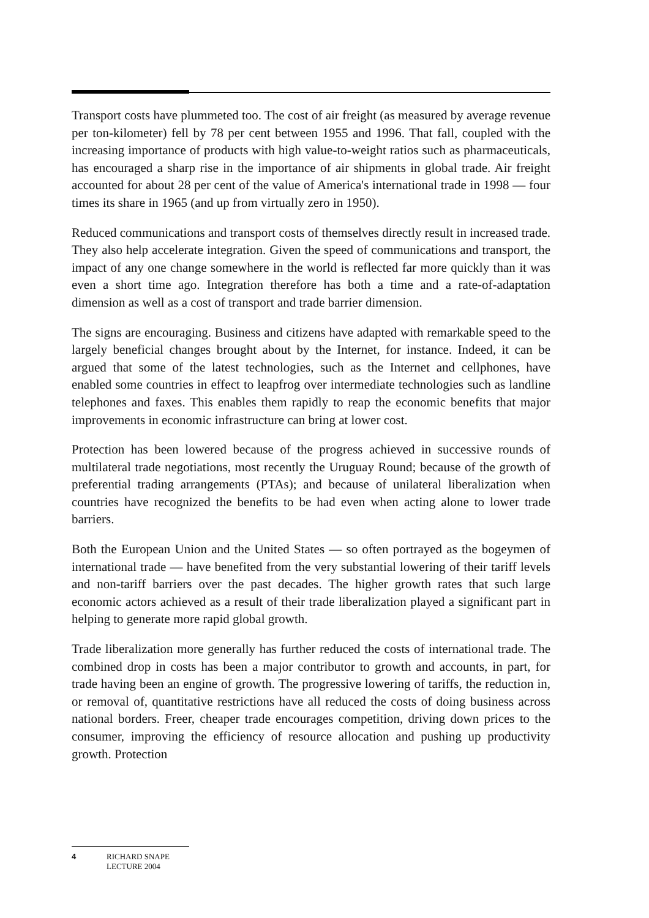Transport costs have plummeted too. The cost of air freight (as measured by average revenue per ton-kilometer) fell by 78 per cent between 1955 and 1996. That fall, coupled with the increasing importance of products with high value-to-weight ratios such as pharmaceuticals, has encouraged a sharp rise in the importance of air shipments in global trade. Air freight accounted for about 28 per cent of the value of America's international trade in 1998 — four times its share in 1965 (and up from virtually zero in 1950).
Reduced communications and transport costs of themselves directly result in increased trade. They also help accelerate integration. Given the speed of communications and transport, the impact of any one change somewhere in the world is reflected far more quickly than it was even a short time ago. Integration therefore has both a time and a rate-of-adaptation dimension as well as a cost of transport and trade barrier dimension.
The signs are encouraging. Business and citizens have adapted with remarkable speed to the largely beneficial changes brought about by the Internet, for instance. Indeed, it can be argued that some of the latest technologies, such as the Internet and cellphones, have enabled some countries in effect to leapfrog over intermediate technologies such as landline telephones and faxes. This enables them rapidly to reap the economic benefits that major improvements in economic infrastructure can bring at lower cost.
Protection has been lowered because of the progress achieved in successive rounds of multilateral trade negotiations, most recently the Uruguay Round; because of the growth of preferential trading arrangements (PTAs); and because of unilateral liberalization when countries have recognized the benefits to be had even when acting alone to lower trade barriers.
Both the European Union and the United States — so often portrayed as the bogeymen of international trade — have benefited from the very substantial lowering of their tariff levels and non-tariff barriers over the past decades. The higher growth rates that such large economic actors achieved as a result of their trade liberalization played a significant part in helping to generate more rapid global growth.
Trade liberalization more generally has further reduced the costs of international trade. The combined drop in costs has been a major contributor to growth and accounts, in part, for trade having been an engine of growth. The progressive lowering of tariffs, the reduction in, or removal of, quantitative restrictions have all reduced the costs of doing business across national borders. Freer, cheaper trade encourages competition, driving down prices to the consumer, improving the efficiency of resource allocation and pushing up productivity growth. Protection
4 RICHARD SNAPE
LECTURE 2004